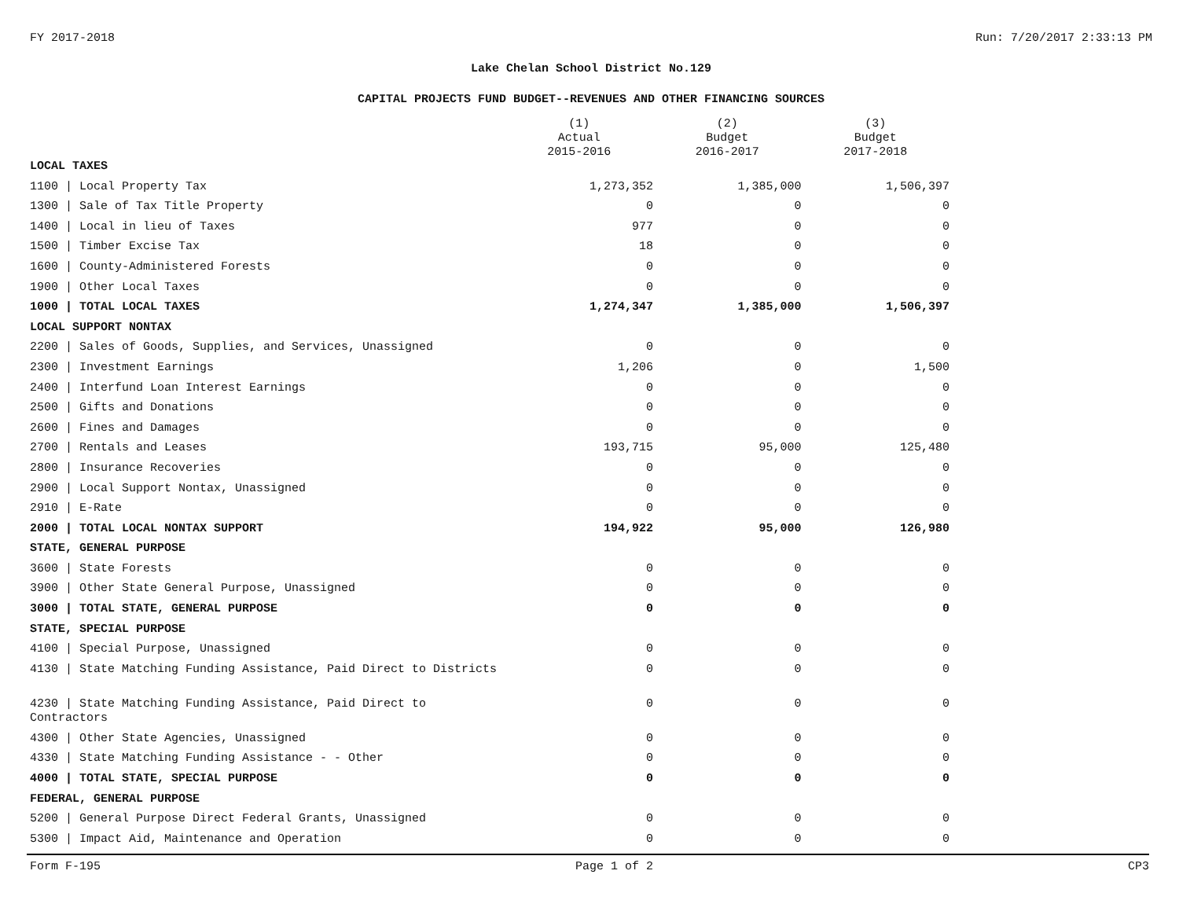FY 2017-2018 Run: 7/20/2017 2:33:13 PM
Lake Chelan School District No.129
CAPITAL PROJECTS FUND BUDGET--REVENUES AND OTHER FINANCING SOURCES
| | (1) Actual 2015-2016 | (2) Budget 2016-2017 | (3) Budget 2017-2018 |
| --- | --- | --- | --- |
| LOCAL TAXES | | | |
| 1100 / Local Property Tax | 1,273,352 | 1,385,000 | 1,506,397 |
| 1300 / Sale of Tax Title Property | 0 | 0 | 0 |
| 1400 / Local in lieu of Taxes | 977 | 0 | 0 |
| 1500 / Timber Excise Tax | 18 | 0 | 0 |
| 1600 / County-Administered Forests | 0 | 0 | 0 |
| 1900 / Other Local Taxes | 0 | 0 | 0 |
| 1000 / TOTAL LOCAL TAXES | 1,274,347 | 1,385,000 | 1,506,397 |
| LOCAL SUPPORT NONTAX | | | |
| 2200 / Sales of Goods, Supplies, and Services, Unassigned | 0 | 0 | 0 |
| 2300 / Investment Earnings | 1,206 | 0 | 1,500 |
| 2400 / Interfund Loan Interest Earnings | 0 | 0 | 0 |
| 2500 / Gifts and Donations | 0 | 0 | 0 |
| 2600 / Fines and Damages | 0 | 0 | 0 |
| 2700 / Rentals and Leases | 193,715 | 95,000 | 125,480 |
| 2800 / Insurance Recoveries | 0 | 0 | 0 |
| 2900 / Local Support Nontax, Unassigned | 0 | 0 | 0 |
| 2910 / E-Rate | 0 | 0 | 0 |
| 2000 / TOTAL LOCAL NONTAX SUPPORT | 194,922 | 95,000 | 126,980 |
| STATE, GENERAL PURPOSE | | | |
| 3600 / State Forests | 0 | 0 | 0 |
| 3900 / Other State General Purpose, Unassigned | 0 | 0 | 0 |
| 3000 / TOTAL STATE, GENERAL PURPOSE | 0 | 0 | 0 |
| STATE, SPECIAL PURPOSE | | | |
| 4100 / Special Purpose, Unassigned | 0 | 0 | 0 |
| 4130 / State Matching Funding Assistance, Paid Direct to Districts | 0 | 0 | 0 |
| 4230 / State Matching Funding Assistance, Paid Direct to Contractors | 0 | 0 | 0 |
| 4300 / Other State Agencies, Unassigned | 0 | 0 | 0 |
| 4330 / State Matching Funding Assistance - - Other | 0 | 0 | 0 |
| 4000 / TOTAL STATE, SPECIAL PURPOSE | 0 | 0 | 0 |
| FEDERAL, GENERAL PURPOSE | | | |
| 5200 / General Purpose Direct Federal Grants, Unassigned | 0 | 0 | 0 |
| 5300 / Impact Aid, Maintenance and Operation | 0 | 0 | 0 |
Form F-195 Page 1 of 2 CP3